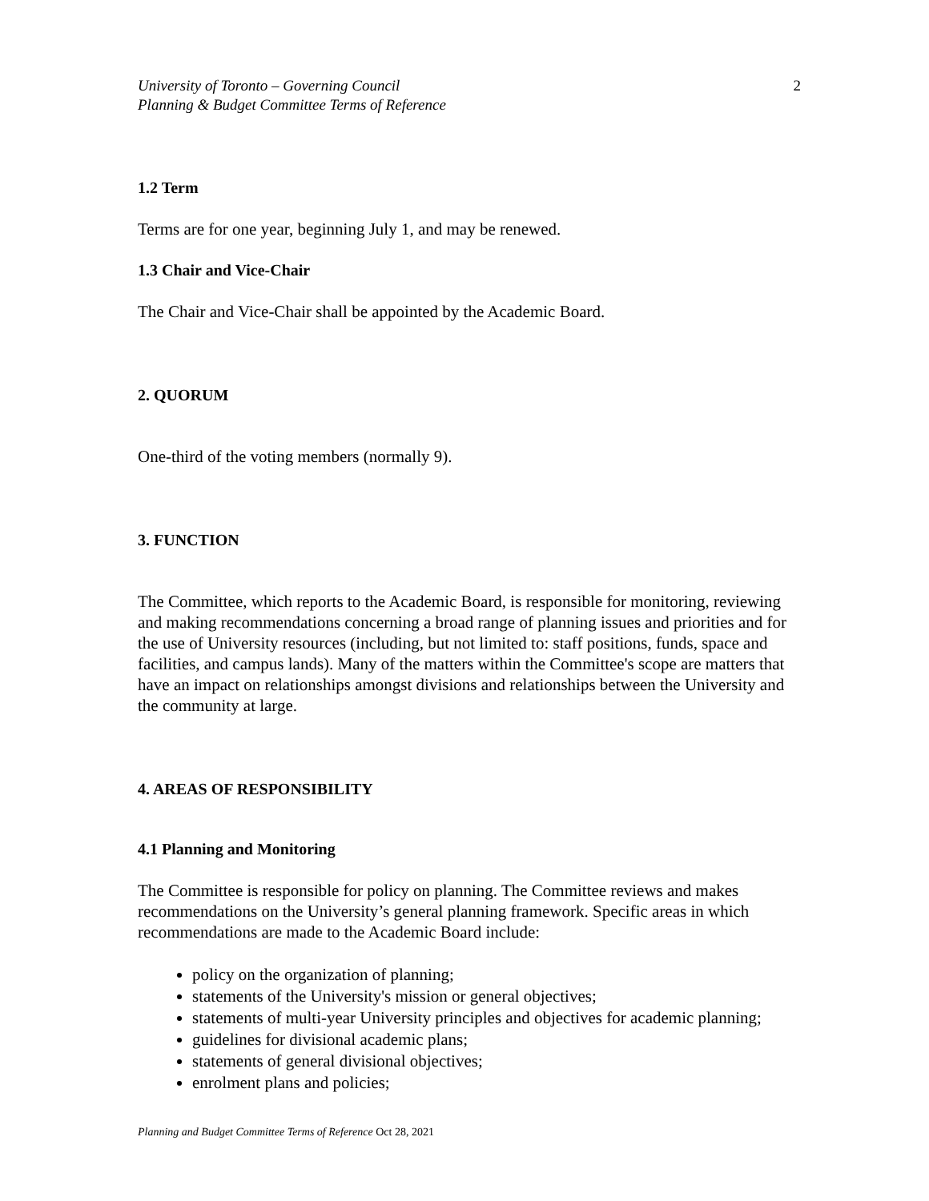University of Toronto – Governing Council
Planning & Budget Committee Terms of Reference
2
1.2 Term
Terms are for one year, beginning July 1, and may be renewed.
1.3 Chair and Vice-Chair
The Chair and Vice-Chair shall be appointed by the Academic Board.
2. QUORUM
One-third of the voting members (normally 9).
3. FUNCTION
The Committee, which reports to the Academic Board, is responsible for monitoring, reviewing and making recommendations concerning a broad range of planning issues and priorities and for the use of University resources (including, but not limited to: staff positions, funds, space and facilities, and campus lands). Many of the matters within the Committee's scope are matters that have an impact on relationships amongst divisions and relationships between the University and the community at large.
4. AREAS OF RESPONSIBILITY
4.1 Planning and Monitoring
The Committee is responsible for policy on planning. The Committee reviews and makes recommendations on the University’s general planning framework. Specific areas in which recommendations are made to the Academic Board include:
policy on the organization of planning;
statements of the University's mission or general objectives;
statements of multi-year University principles and objectives for academic planning;
guidelines for divisional academic plans;
statements of general divisional objectives;
enrolment plans and policies;
Planning and Budget Committee Terms of Reference Oct 28, 2021